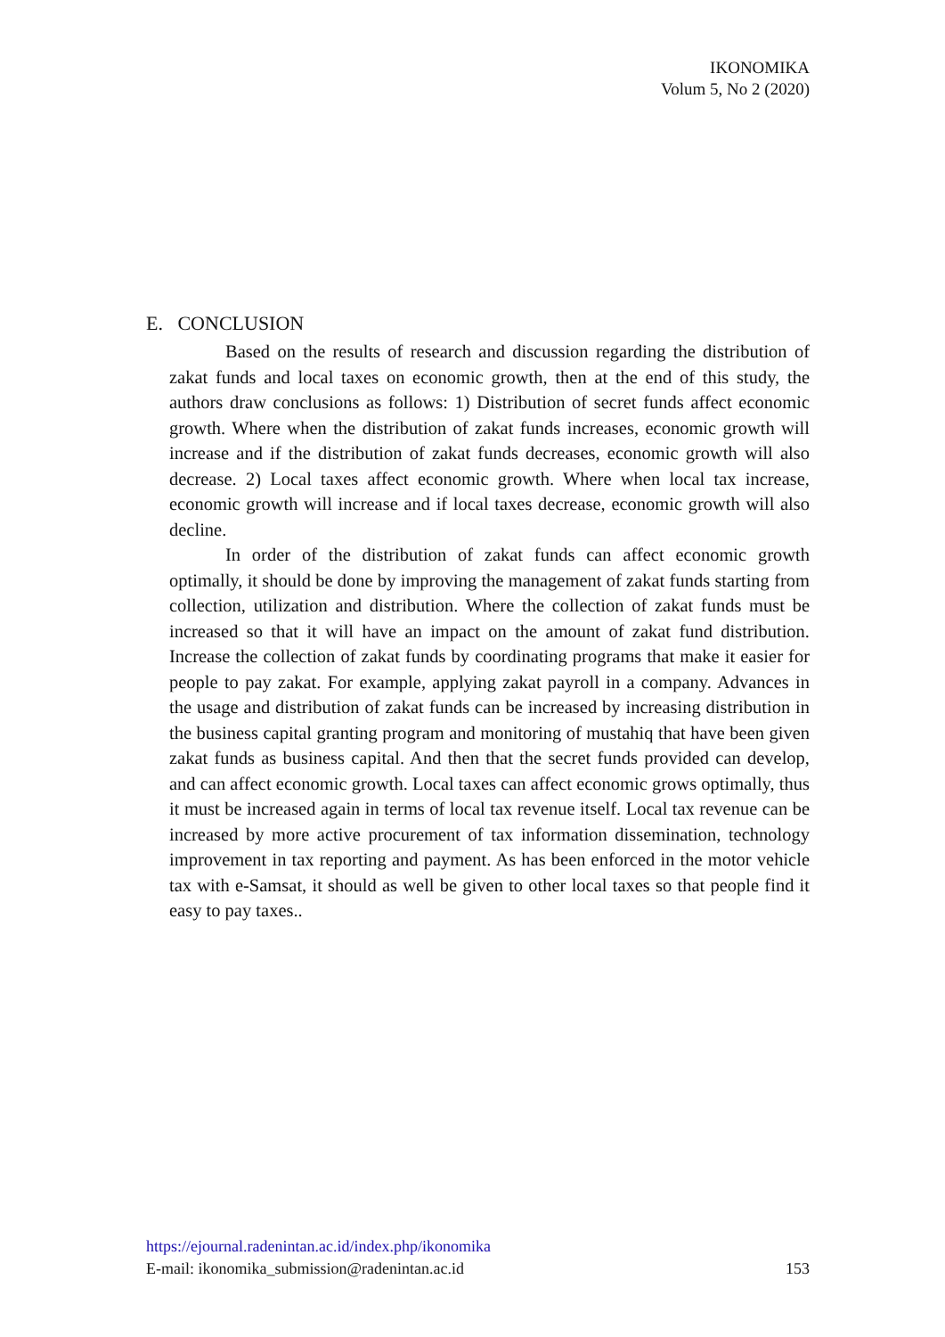IKONOMIKA
Volum 5, No 2 (2020)
E. CONCLUSION
Based on the results of research and discussion regarding the distribution of zakat funds and local taxes on economic growth, then at the end of this study, the authors draw conclusions as follows: 1) Distribution of secret funds affect economic growth. Where when the distribution of zakat funds increases, economic growth will increase and if the distribution of zakat funds decreases, economic growth will also decrease. 2) Local taxes affect economic growth. Where when local tax increase, economic growth will increase and if local taxes decrease, economic growth will also decline.
In order of the distribution of zakat funds can affect economic growth optimally, it should be done by improving the management of zakat funds starting from collection, utilization and distribution. Where the collection of zakat funds must be increased so that it will have an impact on the amount of zakat fund distribution. Increase the collection of zakat funds by coordinating programs that make it easier for people to pay zakat. For example, applying zakat payroll in a company. Advances in the usage and distribution of zakat funds can be increased by increasing distribution in the business capital granting program and monitoring of mustahiq that have been given zakat funds as business capital. And then that the secret funds provided can develop, and can affect economic growth. Local taxes can affect economic grows optimally, thus it must be increased again in terms of local tax revenue itself. Local tax revenue can be increased by more active procurement of tax information dissemination, technology improvement in tax reporting and payment. As has been enforced in the motor vehicle tax with e-Samsat, it should as well be given to other local taxes so that people find it easy to pay taxes..
https://ejournal.radenintan.ac.id/index.php/ikonomika
E-mail: ikonomika_submission@radenintan.ac.id 153